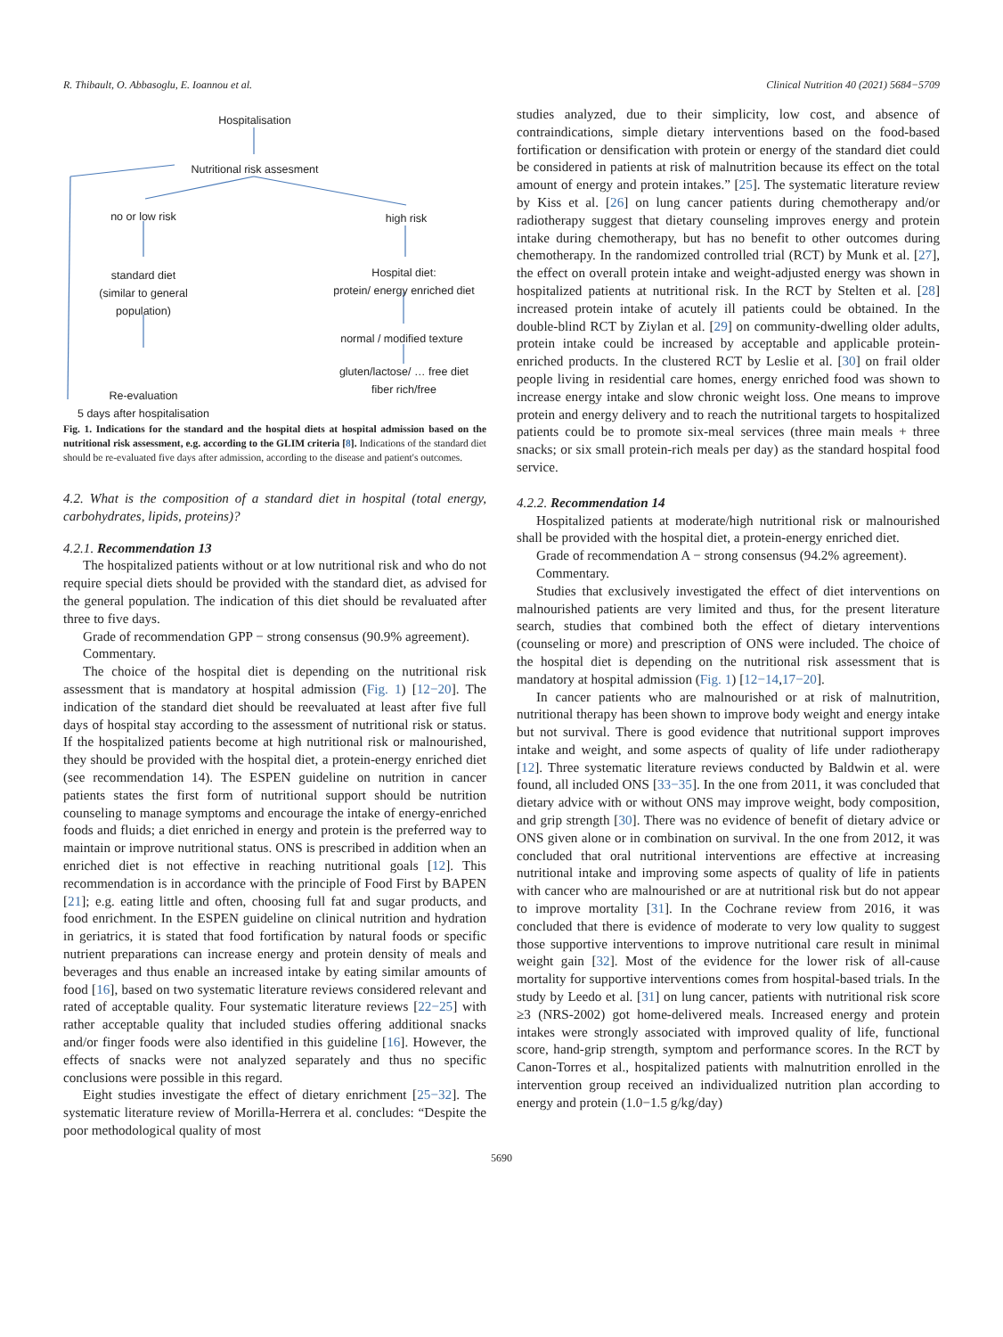R. Thibault, O. Abbasoglu, E. Ioannou et al. Clinical Nutrition 40 (2021) 5684−5709
Hospitalisation
Nutritional risk assesment
no or low risk
high risk
standard diet
(similar to general population)
Hospital diet:
protein/ energy enriched diet
normal / modified texture
gluten/lactose/ … free diet
fiber rich/free
Re-evaluation
5 days after hospitalisation
Fig. 1. Indications for the standard and the hospital diets at hospital admission based on the nutritional risk assessment, e.g. according to the GLIM criteria [8]. Indications of the standard diet should be re-evaluated five days after admission, according to the disease and patient's outcomes.
4.2. What is the composition of a standard diet in hospital (total energy, carbohydrates, lipids, proteins)?
4.2.1. Recommendation 13
The hospitalized patients without or at low nutritional risk and who do not require special diets should be provided with the standard diet, as advised for the general population. The indication of this diet should be revaluated after three to five days.
Grade of recommendation GPP − strong consensus (90.9% agreement).
Commentary.
The choice of the hospital diet is depending on the nutritional risk assessment that is mandatory at hospital admission (Fig. 1) [12−20]. The indication of the standard diet should be reevaluated at least after five full days of hospital stay according to the assessment of nutritional risk or status. If the hospitalized patients become at high nutritional risk or malnourished, they should be provided with the hospital diet, a protein-energy enriched diet (see recommendation 14). The ESPEN guideline on nutrition in cancer patients states the first form of nutritional support should be nutrition counseling to manage symptoms and encourage the intake of energy-enriched foods and fluids; a diet enriched in energy and protein is the preferred way to maintain or improve nutritional status. ONS is prescribed in addition when an enriched diet is not effective in reaching nutritional goals [12]. This recommendation is in accordance with the principle of Food First by BAPEN [21]; e.g. eating little and often, choosing full fat and sugar products, and food enrichment. In the ESPEN guideline on clinical nutrition and hydration in geriatrics, it is stated that food fortification by natural foods or specific nutrient preparations can increase energy and protein density of meals and beverages and thus enable an increased intake by eating similar amounts of food [16], based on two systematic literature reviews considered relevant and rated of acceptable quality. Four systematic literature reviews [22−25] with rather acceptable quality that included studies offering additional snacks and/or finger foods were also identified in this guideline [16]. However, the effects of snacks were not analyzed separately and thus no specific conclusions were possible in this regard.
Eight studies investigate the effect of dietary enrichment [25−32]. The systematic literature review of Morilla-Herrera et al. concludes: “Despite the poor methodological quality of most
studies analyzed, due to their simplicity, low cost, and absence of contraindications, simple dietary interventions based on the food-based fortification or densification with protein or energy of the standard diet could be considered in patients at risk of malnutrition because its effect on the total amount of energy and protein intakes.” [25]. The systematic literature review by Kiss et al. [26] on lung cancer patients during chemotherapy and/or radiotherapy suggest that dietary counseling improves energy and protein intake during chemotherapy, but has no benefit to other outcomes during chemotherapy. In the randomized controlled trial (RCT) by Munk et al. [27], the effect on overall protein intake and weight-adjusted energy was shown in hospitalized patients at nutritional risk. In the RCT by Stelten et al. [28] increased protein intake of acutely ill patients could be obtained. In the double-blind RCT by Ziylan et al. [29] on community-dwelling older adults, protein intake could be increased by acceptable and applicable protein-enriched products. In the clustered RCT by Leslie et al. [30] on frail older people living in residential care homes, energy enriched food was shown to increase energy intake and slow chronic weight loss. One means to improve protein and energy delivery and to reach the nutritional targets to hospitalized patients could be to promote six-meal services (three main meals + three snacks; or six small protein-rich meals per day) as the standard hospital food service.
4.2.2. Recommendation 14
Hospitalized patients at moderate/high nutritional risk or malnourished shall be provided with the hospital diet, a protein-energy enriched diet.
Grade of recommendation A − strong consensus (94.2% agreement).
Commentary.
Studies that exclusively investigated the effect of diet interventions on malnourished patients are very limited and thus, for the present literature search, studies that combined both the effect of dietary interventions (counseling or more) and prescription of ONS were included. The choice of the hospital diet is depending on the nutritional risk assessment that is mandatory at hospital admission (Fig. 1) [12−14,17−20].
In cancer patients who are malnourished or at risk of malnutrition, nutritional therapy has been shown to improve body weight and energy intake but not survival. There is good evidence that nutritional support improves intake and weight, and some aspects of quality of life under radiotherapy [12]. Three systematic literature reviews conducted by Baldwin et al. were found, all included ONS [33−35]. In the one from 2011, it was concluded that dietary advice with or without ONS may improve weight, body composition, and grip strength [30]. There was no evidence of benefit of dietary advice or ONS given alone or in combination on survival. In the one from 2012, it was concluded that oral nutritional interventions are effective at increasing nutritional intake and improving some aspects of quality of life in patients with cancer who are malnourished or are at nutritional risk but do not appear to improve mortality [31]. In the Cochrane review from 2016, it was concluded that there is evidence of moderate to very low quality to suggest those supportive interventions to improve nutritional care result in minimal weight gain [32]. Most of the evidence for the lower risk of all-cause mortality for supportive interventions comes from hospital-based trials. In the study by Leedo et al. [31] on lung cancer, patients with nutritional risk score ≥3 (NRS-2002) got home-delivered meals. Increased energy and protein intakes were strongly associated with improved quality of life, functional score, hand-grip strength, symptom and performance scores. In the RCT by Canon-Torres et al., hospitalized patients with malnutrition enrolled in the intervention group received an individualized nutrition plan according to energy and protein (1.0−1.5 g/kg/day)
5690